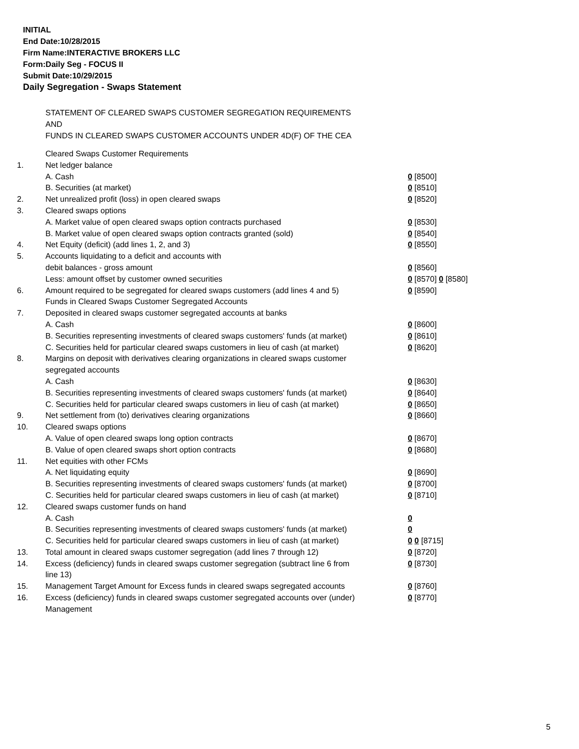INITIAL
End Date:10/28/2015
Firm Name:INTERACTIVE BROKERS LLC
Form:Daily Seg - FOCUS II
Submit Date:10/29/2015
Daily Segregation - Swaps Statement
STATEMENT OF CLEARED SWAPS CUSTOMER SEGREGATION REQUIREMENTS
AND
FUNDS IN CLEARED SWAPS CUSTOMER ACCOUNTS UNDER 4D(F) OF THE CEA
| | Cleared Swaps Customer Requirements | |
| 1. | Net ledger balance | |
| | A. Cash | 0 [8500] |
| | B. Securities (at market) | 0 [8510] |
| 2. | Net unrealized profit (loss) in open cleared swaps | 0 [8520] |
| 3. | Cleared swaps options | |
| | A. Market value of open cleared swaps option contracts purchased | 0 [8530] |
| | B. Market value of open cleared swaps option contracts granted (sold) | 0 [8540] |
| 4. | Net Equity (deficit) (add lines 1, 2, and 3) | 0 [8550] |
| 5. | Accounts liquidating to a deficit and accounts with debit balances - gross amount | 0 [8560] |
| | Less: amount offset by customer owned securities | 0 [8570] 0 [8580] |
| 6. | Amount required to be segregated for cleared swaps customers (add lines 4 and 5) | 0 [8590] |
| | Funds in Cleared Swaps Customer Segregated Accounts | |
| 7. | Deposited in cleared swaps customer segregated accounts at banks | |
| | A. Cash | 0 [8600] |
| | B. Securities representing investments of cleared swaps customers' funds (at market) | 0 [8610] |
| | C. Securities held for particular cleared swaps customers in lieu of cash (at market) | 0 [8620] |
| 8. | Margins on deposit with derivatives clearing organizations in cleared swaps customer segregated accounts | |
| | A. Cash | 0 [8630] |
| | B. Securities representing investments of cleared swaps customers' funds (at market) | 0 [8640] |
| | C. Securities held for particular cleared swaps customers in lieu of cash (at market) | 0 [8650] |
| 9. | Net settlement from (to) derivatives clearing organizations | 0 [8660] |
| 10. | Cleared swaps options | |
| | A. Value of open cleared swaps long option contracts | 0 [8670] |
| | B. Value of open cleared swaps short option contracts | 0 [8680] |
| 11. | Net equities with other FCMs | |
| | A. Net liquidating equity | 0 [8690] |
| | B. Securities representing investments of cleared swaps customers' funds (at market) | 0 [8700] |
| | C. Securities held for particular cleared swaps customers in lieu of cash (at market) | 0 [8710] |
| 12. | Cleared swaps customer funds on hand | |
| | A. Cash | 0 |
| | B. Securities representing investments of cleared swaps customers' funds (at market) | 0 |
| | C. Securities held for particular cleared swaps customers in lieu of cash (at market) | 0 0 [8715] |
| 13. | Total amount in cleared swaps customer segregation (add lines 7 through 12) | 0 [8720] |
| 14. | Excess (deficiency) funds in cleared swaps customer segregation (subtract line 6 from line 13) | 0 [8730] |
| 15. | Management Target Amount for Excess funds in cleared swaps segregated accounts | 0 [8760] |
| 16. | Excess (deficiency) funds in cleared swaps customer segregated accounts over (under) Management | 0 [8770] |
5